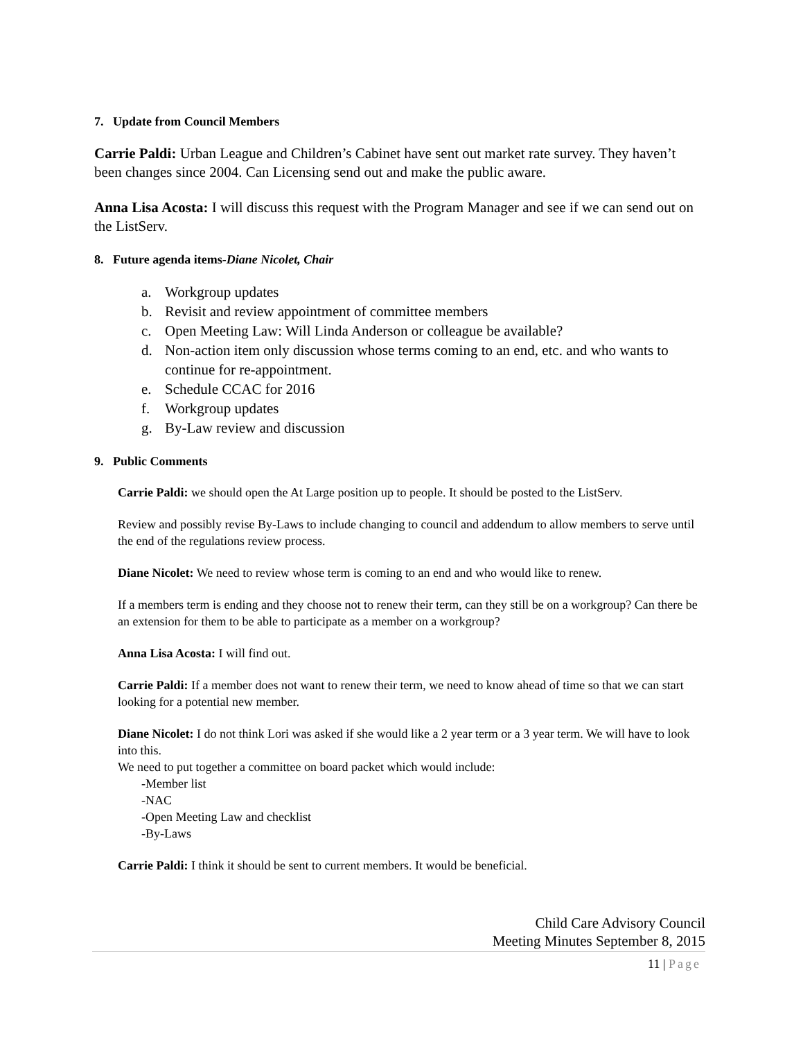7. Update from Council Members
Carrie Paldi: Urban League and Children’s Cabinet have sent out market rate survey. They haven’t been changes since 2004. Can Licensing send out and make the public aware.
Anna Lisa Acosta: I will discuss this request with the Program Manager and see if we can send out on the ListServ.
8. Future agenda items-Diane Nicolet, Chair
a. Workgroup updates
b. Revisit and review appointment of committee members
c. Open Meeting Law: Will Linda Anderson or colleague be available?
d. Non-action item only discussion whose terms coming to an end, etc. and who wants to continue for re-appointment.
e. Schedule CCAC for 2016
f. Workgroup updates
g. By-Law review and discussion
9. Public Comments
Carrie Paldi: we should open the At Large position up to people. It should be posted to the ListServ.
Review and possibly revise By-Laws to include changing to council and addendum to allow members to serve until the end of the regulations review process.
Diane Nicolet: We need to review whose term is coming to an end and who would like to renew.
If a members term is ending and they choose not to renew their term, can they still be on a workgroup? Can there be an extension for them to be able to participate as a member on a workgroup?
Anna Lisa Acosta: I will find out.
Carrie Paldi: If a member does not want to renew their term, we need to know ahead of time so that we can start looking for a potential new member.
Diane Nicolet: I do not think Lori was asked if she would like a 2 year term or a 3 year term. We will have to look into this.
We need to put together a committee on board packet which would include:
-Member list
-NAC
-Open Meeting Law and checklist
-By-Laws
Carrie Paldi: I think it should be sent to current members. It would be beneficial.
Child Care Advisory Council
Meeting Minutes September 8, 2015
11 | Page